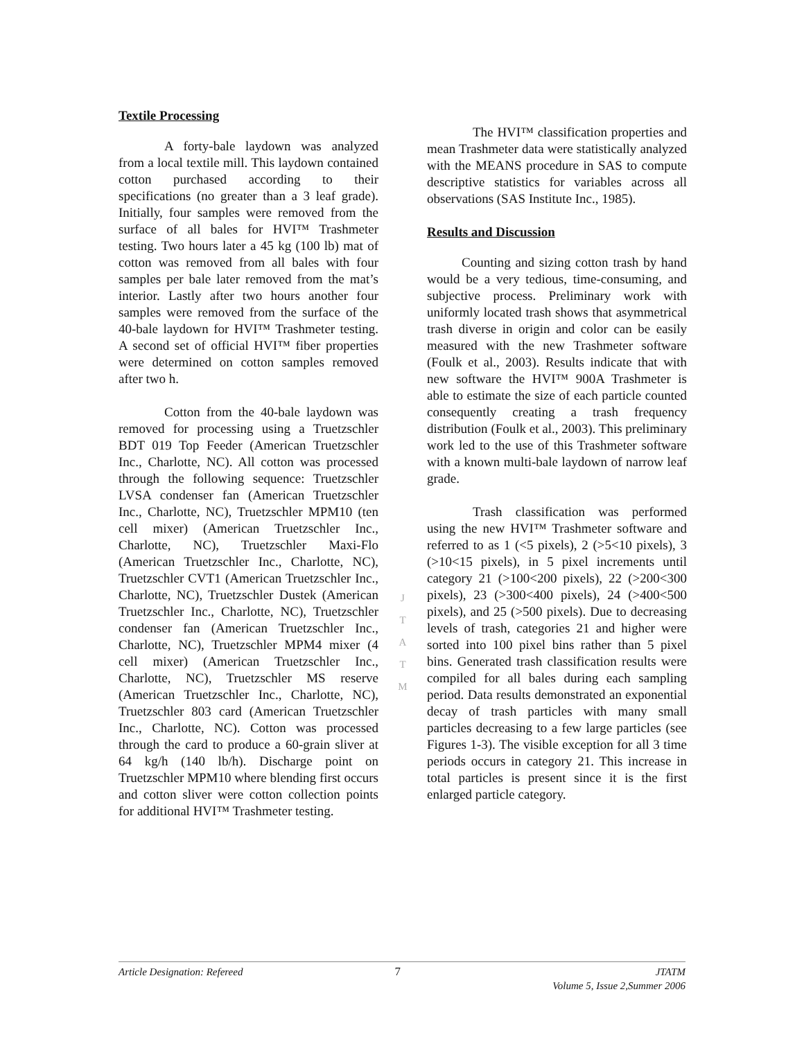Textile Processing
A forty-bale laydown was analyzed from a local textile mill. This laydown contained cotton purchased according to their specifications (no greater than a 3 leaf grade). Initially, four samples were removed from the surface of all bales for HVI™ Trashmeter testing. Two hours later a 45 kg (100 lb) mat of cotton was removed from all bales with four samples per bale later removed from the mat’s interior. Lastly after two hours another four samples were removed from the surface of the 40-bale laydown for HVI™ Trashmeter testing. A second set of official HVI™ fiber properties were determined on cotton samples removed after two h.
Cotton from the 40-bale laydown was removed for processing using a Truetzschler BDT 019 Top Feeder (American Truetzschler Inc., Charlotte, NC). All cotton was processed through the following sequence: Truetzschler LVSA condenser fan (American Truetzschler Inc., Charlotte, NC), Truetzschler MPM10 (ten cell mixer) (American Truetzschler Inc., Charlotte, NC), Truetzschler Maxi-Flo (American Truetzschler Inc., Charlotte, NC), Truetzschler CVT1 (American Truetzschler Inc., Charlotte, NC), Truetzschler Dustek (American Truetzschler Inc., Charlotte, NC), Truetzschler condenser fan (American Truetzschler Inc., Charlotte, NC), Truetzschler MPM4 mixer (4 cell mixer) (American Truetzschler Inc., Charlotte, NC), Truetzschler MS reserve (American Truetzschler Inc., Charlotte, NC), Truetzschler 803 card (American Truetzschler Inc., Charlotte, NC). Cotton was processed through the card to produce a 60-grain sliver at 64 kg/h (140 lb/h). Discharge point on Truetzschler MPM10 where blending first occurs and cotton sliver were cotton collection points for additional HVI™ Trashmeter testing.
J
T
A
T
M
The HVI™ classification properties and mean Trashmeter data were statistically analyzed with the MEANS procedure in SAS to compute descriptive statistics for variables across all observations (SAS Institute Inc., 1985).
Results and Discussion
Counting and sizing cotton trash by hand would be a very tedious, time-consuming, and subjective process. Preliminary work with uniformly located trash shows that asymmetrical trash diverse in origin and color can be easily measured with the new Trashmeter software (Foulk et al., 2003). Results indicate that with new software the HVI™ 900A Trashmeter is able to estimate the size of each particle counted consequently creating a trash frequency distribution (Foulk et al., 2003). This preliminary work led to the use of this Trashmeter software with a known multi-bale laydown of narrow leaf grade.
Trash classification was performed using the new HVI™ Trashmeter software and referred to as 1 (<5 pixels), 2 (>5<10 pixels), 3 (>10<15 pixels), in 5 pixel increments until category 21 (>100<200 pixels), 22 (>200<300 pixels), 23 (>300<400 pixels), 24 (>400<500 pixels), and 25 (>500 pixels). Due to decreasing levels of trash, categories 21 and higher were sorted into 100 pixel bins rather than 5 pixel bins. Generated trash classification results were compiled for all bales during each sampling period. Data results demonstrated an exponential decay of trash particles with many small particles decreasing to a few large particles (see Figures 1-3). The visible exception for all 3 time periods occurs in category 21. This increase in total particles is present since it is the first enlarged particle category.
Article Designation: Refereed 7 JTATM
Volume 5, Issue 2,Summer 2006